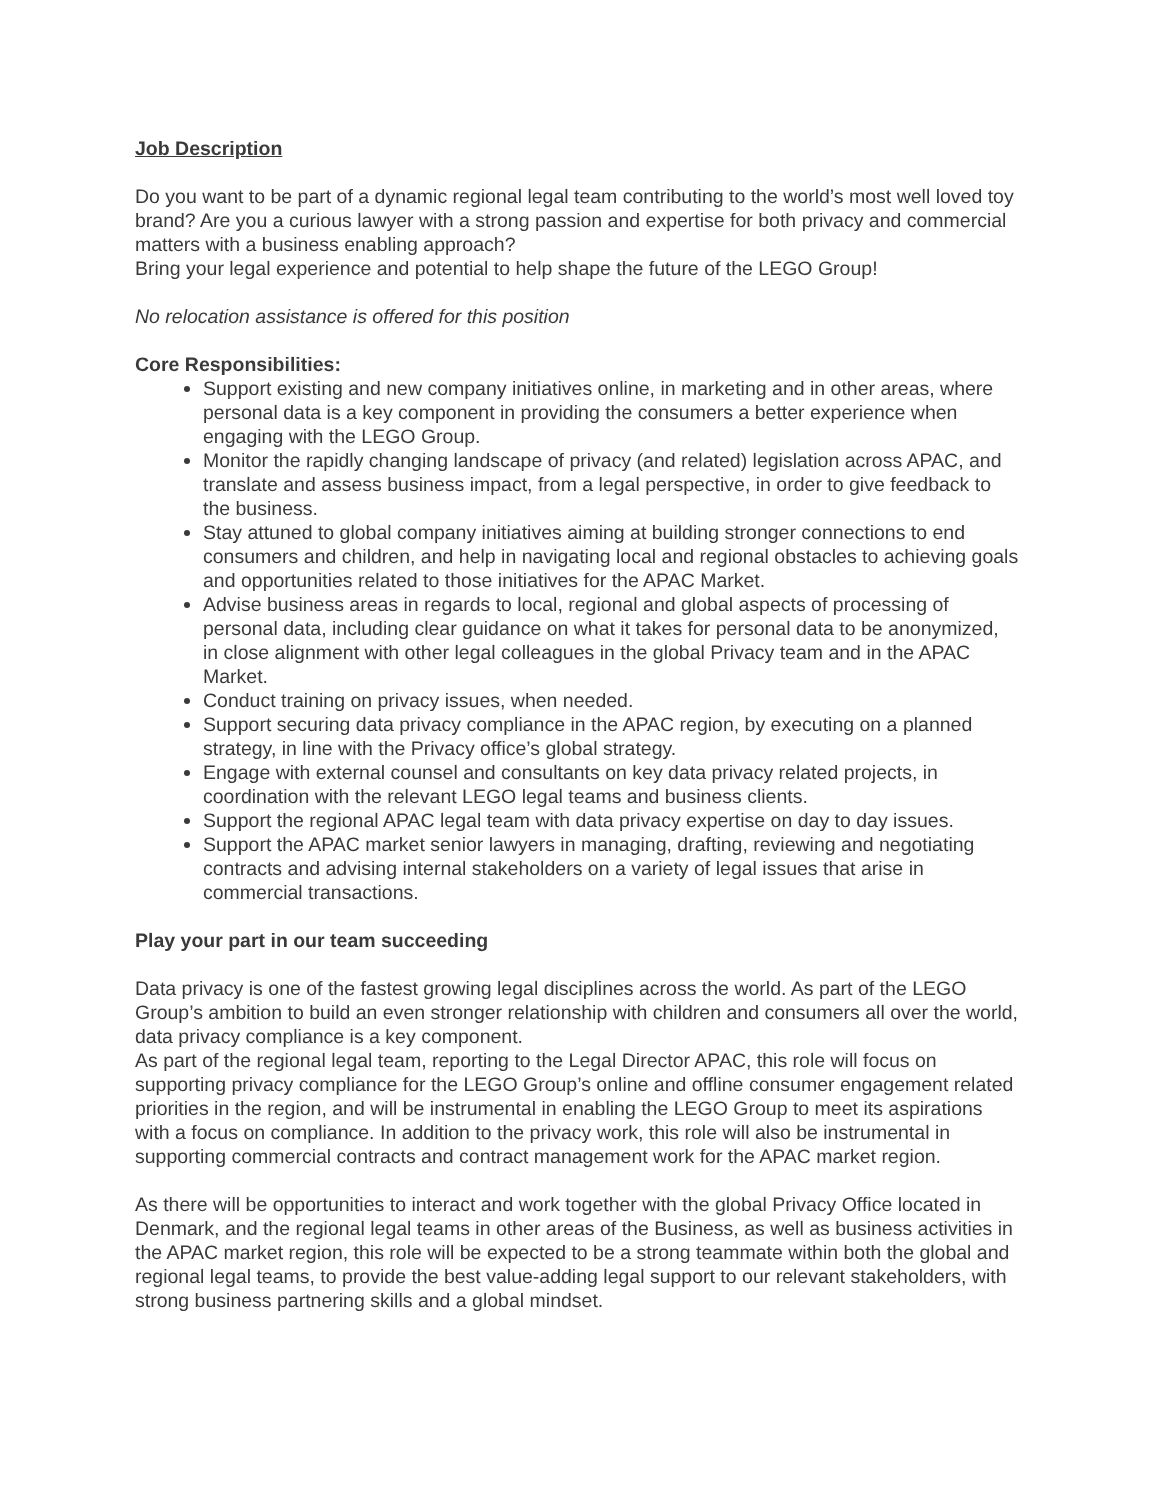Job Description
Do you want to be part of a dynamic regional legal team contributing to the world’s most well loved toy brand? Are you a curious lawyer with a strong passion and expertise for both privacy and commercial matters with a business enabling approach?
Bring your legal experience and potential to help shape the future of the LEGO Group!
No relocation assistance is offered for this position
Core Responsibilities:
Support existing and new company initiatives online, in marketing and in other areas, where personal data is a key component in providing the consumers a better experience when engaging with the LEGO Group.
Monitor the rapidly changing landscape of privacy (and related) legislation across APAC, and translate and assess business impact, from a legal perspective, in order to give feedback to the business.
Stay attuned to global company initiatives aiming at building stronger connections to end consumers and children, and help in navigating local and regional obstacles to achieving goals and opportunities related to those initiatives for the APAC Market.
Advise business areas in regards to local, regional and global aspects of processing of personal data, including clear guidance on what it takes for personal data to be anonymized, in close alignment with other legal colleagues in the global Privacy team and in the APAC Market.
Conduct training on privacy issues, when needed.
Support securing data privacy compliance in the APAC region, by executing on a planned strategy, in line with the Privacy office’s global strategy.
Engage with external counsel and consultants on key data privacy related projects, in coordination with the relevant LEGO legal teams and business clients.
Support the regional APAC legal team with data privacy expertise on day to day issues.
Support the APAC market senior lawyers in managing, drafting, reviewing and negotiating contracts and advising internal stakeholders on a variety of legal issues that arise in commercial transactions.
Play your part in our team succeeding
Data privacy is one of the fastest growing legal disciplines across the world. As part of the LEGO Group’s ambition to build an even stronger relationship with children and consumers all over the world, data privacy compliance is a key component.
As part of the regional legal team, reporting to the Legal Director APAC, this role will focus on supporting privacy compliance for the LEGO Group’s online and offline consumer engagement related priorities in the region, and will be instrumental in enabling the LEGO Group to meet its aspirations with a focus on compliance. In addition to the privacy work, this role will also be instrumental in supporting commercial contracts and contract management work for the APAC market region.
As there will be opportunities to interact and work together with the global Privacy Office located in Denmark, and the regional legal teams in other areas of the Business, as well as business activities in the APAC market region, this role will be expected to be a strong teammate within both the global and regional legal teams, to provide the best value-adding legal support to our relevant stakeholders, with strong business partnering skills and a global mindset.